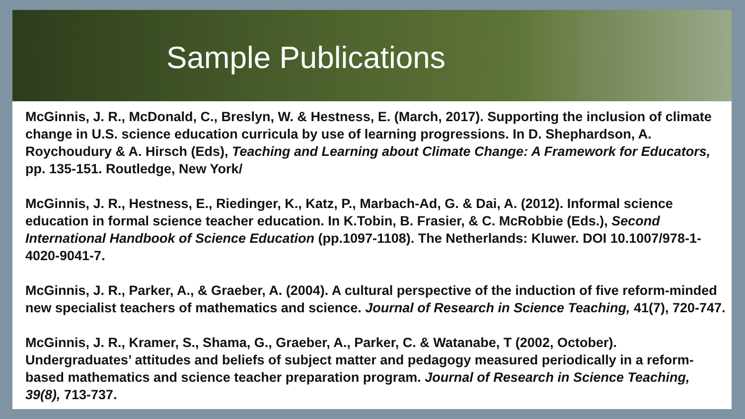Sample Publications
McGinnis, J. R., McDonald, C., Breslyn, W. & Hestness, E. (March, 2017). Supporting the inclusion of climate change in U.S. science education curricula by use of learning progressions. In D. Shephardson, A. Roychoudury & A. Hirsch (Eds), Teaching and Learning about Climate Change: A Framework for Educators, pp. 135-151. Routledge, New York/
McGinnis, J. R., Hestness, E., Riedinger, K., Katz, P., Marbach-Ad, G. & Dai, A. (2012). Informal science education in formal science teacher education. In K.Tobin, B. Frasier, & C. McRobbie (Eds.), Second International Handbook of Science Education (pp.1097-1108). The Netherlands: Kluwer. DOI 10.1007/978-1-4020-9041-7.
McGinnis, J. R., Parker, A., & Graeber, A. (2004). A cultural perspective of the induction of five reform-minded new specialist teachers of mathematics and science. Journal of Research in Science Teaching, 41(7), 720-747.
McGinnis, J. R., Kramer, S., Shama, G., Graeber, A., Parker, C. & Watanabe, T (2002, October). Undergraduates’ attitudes and beliefs of subject matter and pedagogy measured periodically in a reform-based mathematics and science teacher preparation program. Journal of Research in Science Teaching, 39(8), 713-737.